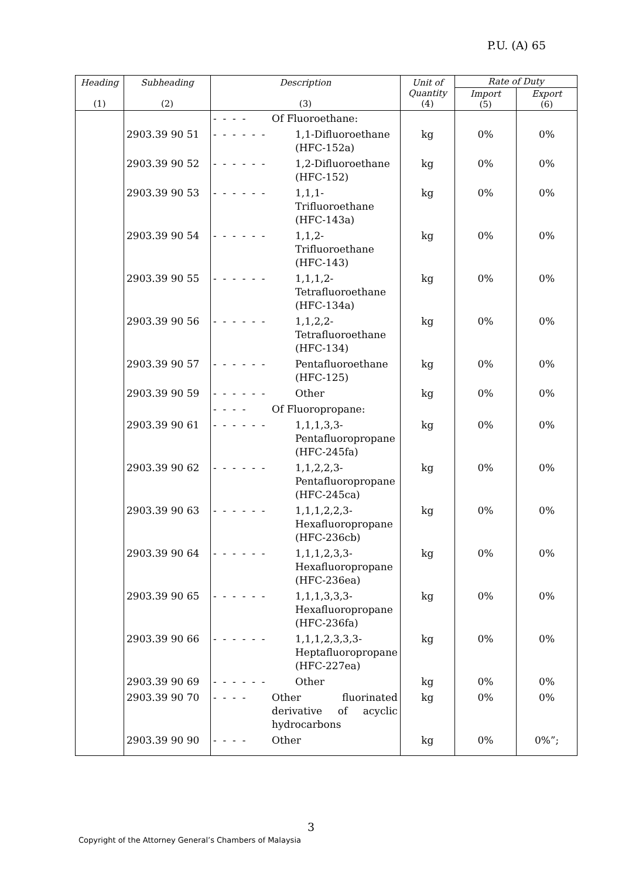P.U. (A) 65
| Heading (1) | Subheading (2) | Description (3) | Unit of Quantity (4) | Rate of Duty | |
| --- | --- | --- | --- | --- | --- |
| | | | | Import (5) | Export (6) |
| | | - - - - Of Fluoroethane: | | | |
| | 2903.39 90 51 | - - - - - - 1,1-Difluoroethane (HFC-152a) | kg | 0% | 0% |
| | 2903.39 90 52 | - - - - - - 1,2-Difluoroethane (HFC-152) | kg | 0% | 0% |
| | 2903.39 90 53 | - - - - - - 1,1,1- Trifluoroethane (HFC-143a) | kg | 0% | 0% |
| | 2903.39 90 54 | - - - - - - 1,1,2- Trifluoroethane (HFC-143) | kg | 0% | 0% |
| | 2903.39 90 55 | - - - - - - 1,1,1,2- Tetrafluoroethane (HFC-134a) | kg | 0% | 0% |
| | 2903.39 90 56 | - - - - - - 1,1,2,2- Tetrafluoroethane (HFC-134) | kg | 0% | 0% |
| | 2903.39 90 57 | - - - - - - Pentafluoroethane (HFC-125) | kg | 0% | 0% |
| | 2903.39 90 59 | - - - - - - Other | kg | 0% | 0% |
| | | - - - - Of Fluoropropane: | | | |
| | 2903.39 90 61 | - - - - - - 1,1,1,3,3- Pentafluoropropane (HFC-245fa) | kg | 0% | 0% |
| | 2903.39 90 62 | - - - - - - 1,1,2,2,3- Pentafluoropropane (HFC-245ca) | kg | 0% | 0% |
| | 2903.39 90 63 | - - - - - - 1,1,1,2,2,3- Hexafluoropropane (HFC-236cb) | kg | 0% | 0% |
| | 2903.39 90 64 | - - - - - - 1,1,1,2,3,3- Hexafluoropropane (HFC-236ea) | kg | 0% | 0% |
| | 2903.39 90 65 | - - - - - - 1,1,1,3,3,3- Hexafluoropropane (HFC-236fa) | kg | 0% | 0% |
| | 2903.39 90 66 | - - - - - - 1,1,1,2,3,3,3- Heptafluoropropane (HFC-227ea) | kg | 0% | 0% |
| | 2903.39 90 69 | - - - - - - Other | kg | 0% | 0% |
| | 2903.39 90 70 | - - - - Other fluorinated derivative of acyclic hydrocarbons | kg | 0% | 0% |
| | 2903.39 90 90 | - - - - Other | kg | 0% | 0%”; |
3
Copyright of the Attorney General’s Chambers of Malaysia